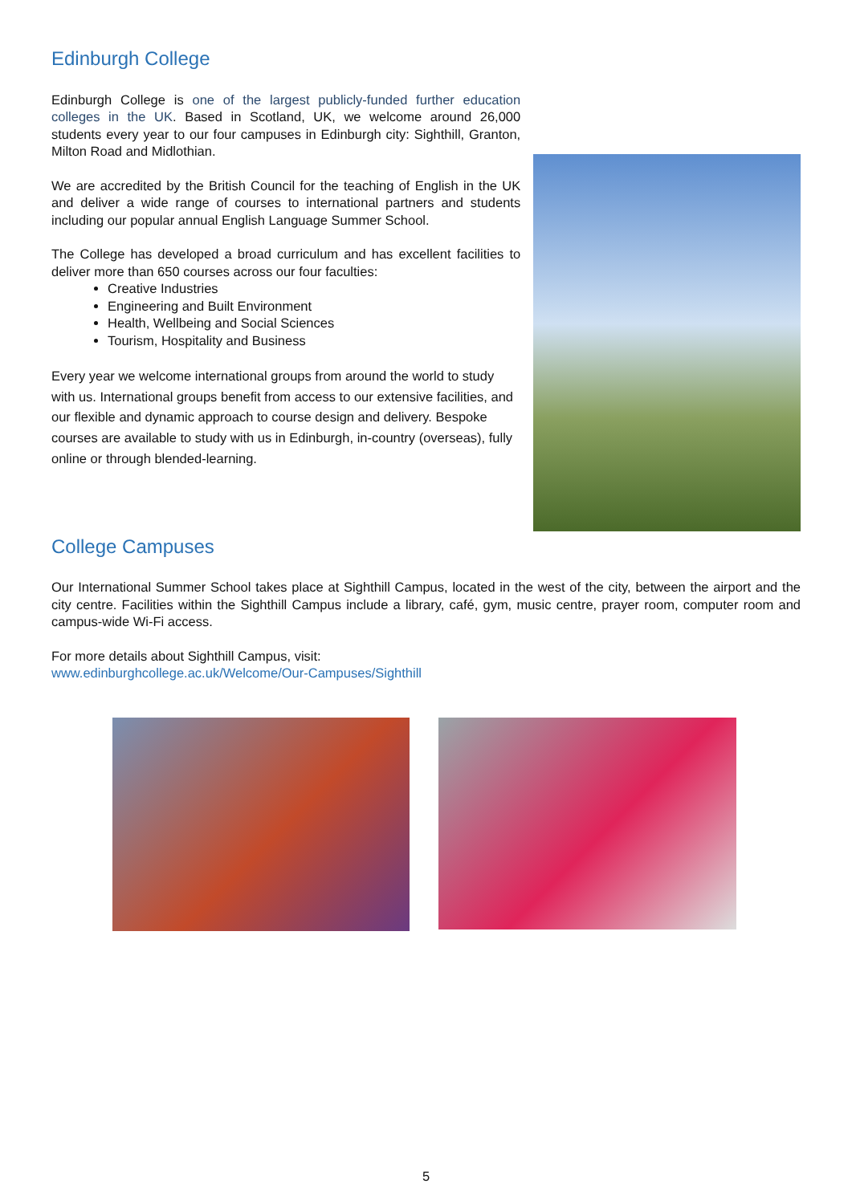Edinburgh College
Edinburgh College is one of the largest publicly-funded further education colleges in the UK. Based in Scotland, UK, we welcome around 26,000 students every year to our four campuses in Edinburgh city: Sighthill, Granton, Milton Road and Midlothian.
We are accredited by the British Council for the teaching of English in the UK and deliver a wide range of courses to international partners and students including our popular annual English Language Summer School.
The College has developed a broad curriculum and has excellent facilities to deliver more than 650 courses across our four faculties:
Creative Industries
Engineering and Built Environment
Health, Wellbeing and Social Sciences
Tourism, Hospitality and Business
Every year we welcome international groups from around the world to study with us. International groups benefit from access to our extensive facilities, and our flexible and dynamic approach to course design and delivery. Bespoke courses are available to study with us in Edinburgh, in-country (overseas), fully online or through blended-learning.
College Campuses
Our International Summer School takes place at Sighthill Campus, located in the west of the city, between the airport and the city centre. Facilities within the Sighthill Campus include a library, café, gym, music centre, prayer room, computer room and campus-wide Wi-Fi access.
For more details about Sighthill Campus, visit:
www.edinburghcollege.ac.uk/Welcome/Our-Campuses/Sighthill
5